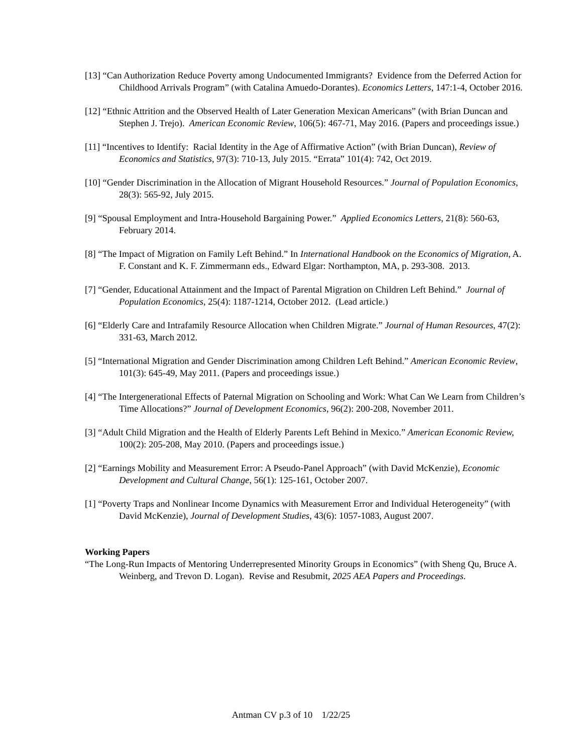[13] “Can Authorization Reduce Poverty among Undocumented Immigrants? Evidence from the Deferred Action for Childhood Arrivals Program” (with Catalina Amuedo-Dorantes). Economics Letters, 147:1-4, October 2016.
[12] “Ethnic Attrition and the Observed Health of Later Generation Mexican Americans” (with Brian Duncan and Stephen J. Trejo). American Economic Review, 106(5): 467-71, May 2016. (Papers and proceedings issue.)
[11] “Incentives to Identify: Racial Identity in the Age of Affirmative Action” (with Brian Duncan), Review of Economics and Statistics, 97(3): 710-13, July 2015. “Errata” 101(4): 742, Oct 2019.
[10] “Gender Discrimination in the Allocation of Migrant Household Resources.” Journal of Population Economics, 28(3): 565-92, July 2015.
[9] “Spousal Employment and Intra-Household Bargaining Power.” Applied Economics Letters, 21(8): 560-63, February 2014.
[8] “The Impact of Migration on Family Left Behind.” In International Handbook on the Economics of Migration, A. F. Constant and K. F. Zimmermann eds., Edward Elgar: Northampton, MA, p. 293-308. 2013.
[7] “Gender, Educational Attainment and the Impact of Parental Migration on Children Left Behind.” Journal of Population Economics, 25(4): 1187-1214, October 2012. (Lead article.)
[6] “Elderly Care and Intrafamily Resource Allocation when Children Migrate.” Journal of Human Resources, 47(2): 331-63, March 2012.
[5] “International Migration and Gender Discrimination among Children Left Behind.” American Economic Review, 101(3): 645-49, May 2011. (Papers and proceedings issue.)
[4] “The Intergenerational Effects of Paternal Migration on Schooling and Work: What Can We Learn from Children’s Time Allocations?” Journal of Development Economics, 96(2): 200-208, November 2011.
[3] “Adult Child Migration and the Health of Elderly Parents Left Behind in Mexico.” American Economic Review, 100(2): 205-208, May 2010. (Papers and proceedings issue.)
[2] “Earnings Mobility and Measurement Error: A Pseudo-Panel Approach” (with David McKenzie), Economic Development and Cultural Change, 56(1): 125-161, October 2007.
[1] “Poverty Traps and Nonlinear Income Dynamics with Measurement Error and Individual Heterogeneity” (with David McKenzie), Journal of Development Studies, 43(6): 1057-1083, August 2007.
Working Papers
“The Long-Run Impacts of Mentoring Underrepresented Minority Groups in Economics” (with Sheng Qu, Bruce A. Weinberg, and Trevon D. Logan). Revise and Resubmit, 2025 AEA Papers and Proceedings.
Antman CV p.3 of 10 1/22/25